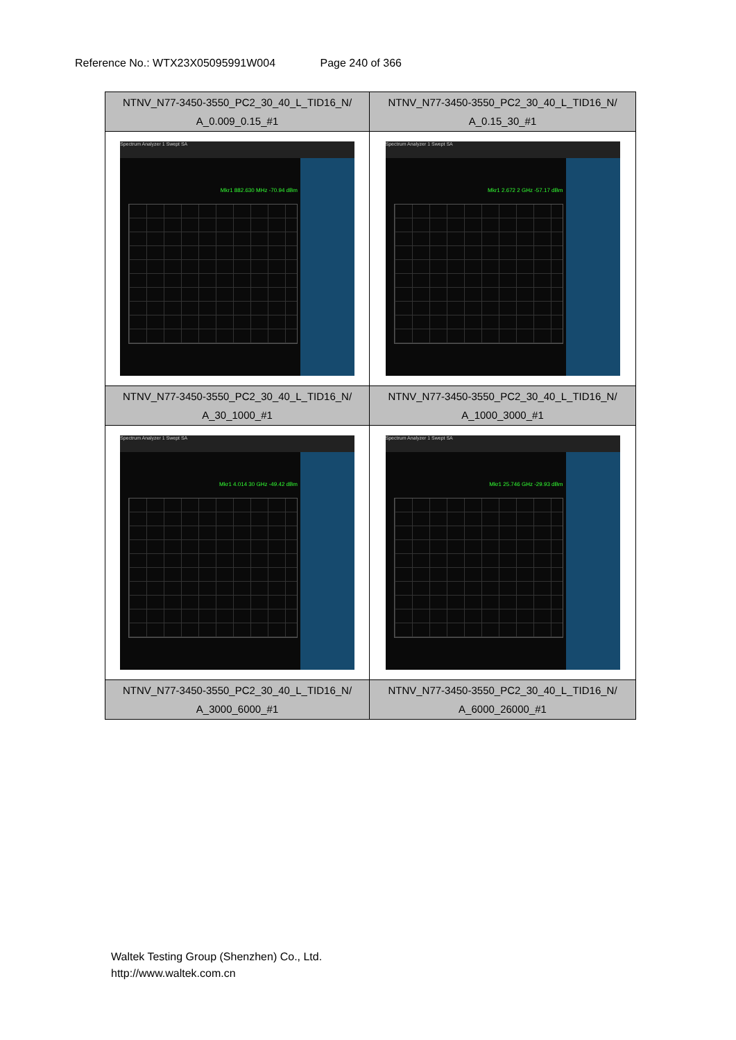Reference No.: WTX23X05095991W004 Page 240 of 366
| NTNV_N77-3450-3550_PC2_30_40_L_TID16_N/ A_0.009_0.15_#1 | NTNV_N77-3450-3550_PC2_30_40_L_TID16_N/ A_0.15_30_#1 |
| Spectrum Analyzer 1 Swept SA Mkr1 882.630 MHz -70.94 dBm | Spectrum Analyzer 1 Swept SA Mkr1 2.672 2 GHz -57.17 dBm |
| NTNV_N77-3450-3550_PC2_30_40_L_TID16_N/ A_30_1000_#1 | NTNV_N77-3450-3550_PC2_30_40_L_TID16_N/ A_1000_3000_#1 |
| Spectrum Analyzer 1 Swept SA Mkr1 4.014 30 GHz -49.42 dBm | Spectrum Analyzer 1 Swept SA Mkr1 25.746 GHz -29.93 dBm |
| NTNV_N77-3450-3550_PC2_30_40_L_TID16_N/ A_3000_6000_#1 | NTNV_N77-3450-3550_PC2_30_40_L_TID16_N/ A_6000_26000_#1 |
Waltek Testing Group (Shenzhen) Co., Ltd.
http://www.waltek.com.cn